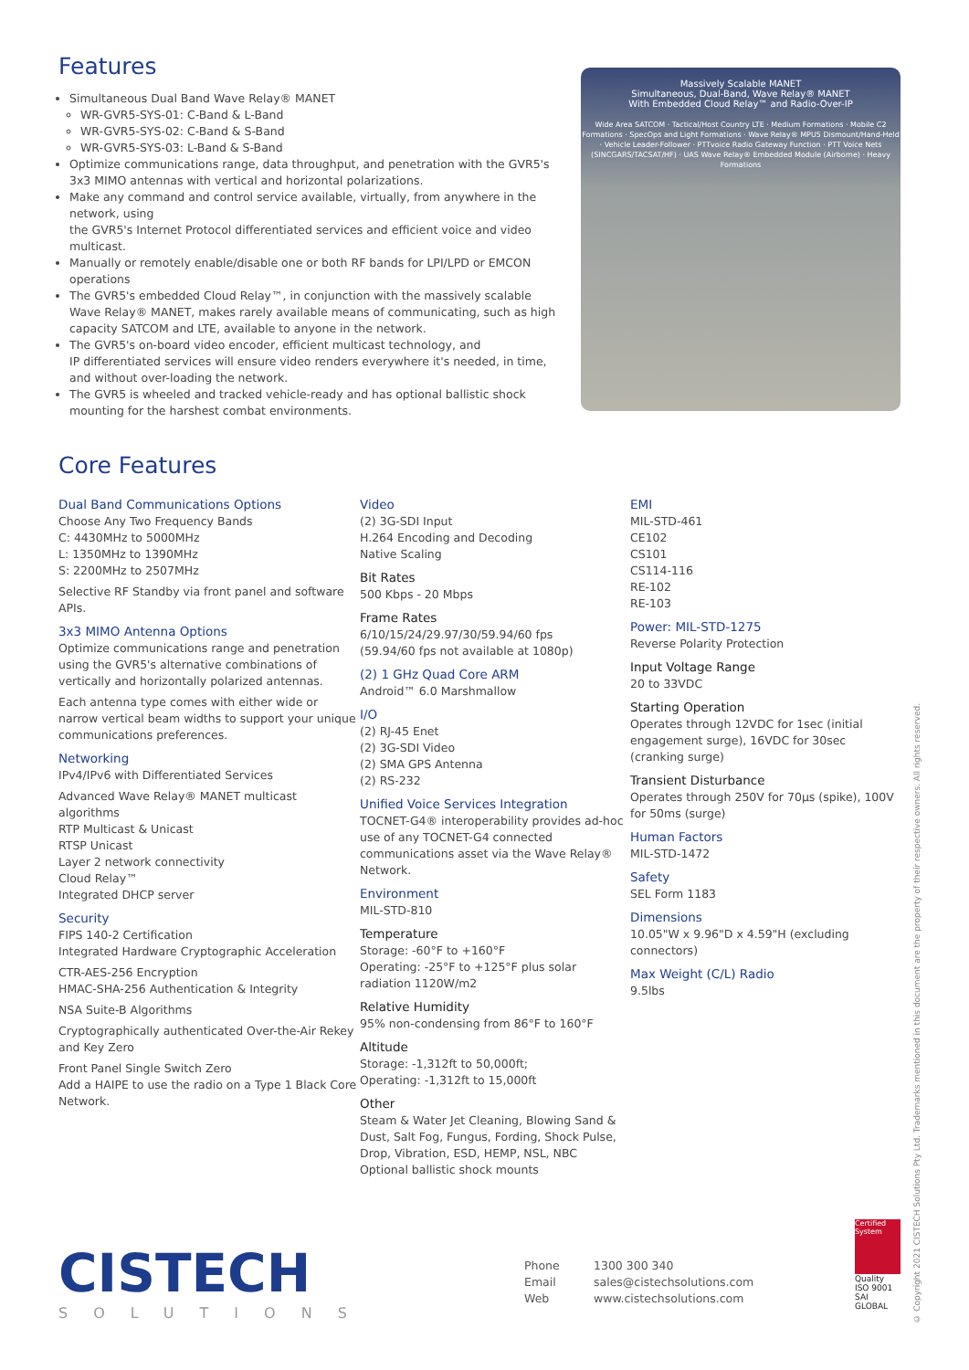Features
Simultaneous Dual Band Wave Relay® MANET
WR-GVR5-SYS-01: C-Band & L-Band
WR-GVR5-SYS-02: C-Band & S-Band
WR-GVR5-SYS-03: L-Band & S-Band
Optimize communications range, data throughput, and penetration with the GVR5's 3x3 MIMO antennas with vertical and horizontal polarizations.
Make any command and control service available, virtually, from anywhere in the network, using
the GVR5's Internet Protocol differentiated services and efficient voice and video multicast.
Manually or remotely enable/disable one or both RF bands for LPI/LPD or EMCON operations
The GVR5's embedded Cloud Relay™, in conjunction with the massively scalable Wave Relay® MANET, makes rarely available means of communicating, such as high capacity SATCOM and LTE, available to anyone in the network.
The GVR5's on-board video encoder, efficient multicast technology, and
IP differentiated services will ensure video renders everywhere it's needed, in time, and without over-loading the network.
The GVR5 is wheeled and tracked vehicle-ready and has optional ballistic shock mounting for the harshest combat environments.
Massively Scalable MANET
Simultaneous, Dual-Band, Wave Relay® MANET
With Embedded Cloud Relay™ and Radio-Over-IP
Wide Area SATCOM · Tactical/Host Country LTE · Medium Formations · Mobile C2 Formations · SpecOps and Light Formations · Wave Relay® MPU5 Dismount/Hand-Held · Vehicle Leader-Follower · PTTvoice Radio Gateway Function · PTT Voice Nets (SINCGARS/TACSAT/HF) · UAS Wave Relay® Embedded Module (Airborne) · Heavy Formations
Core Features
Dual Band Communications Options
Choose Any Two Frequency Bands
C: 4430MHz to 5000MHz
L: 1350MHz to 1390MHz
S: 2200MHz to 2507MHz
Selective RF Standby via front panel and software APIs.
3x3 MIMO Antenna Options
Optimize communications range and penetration using the GVR5's alternative combinations of vertically and horizontally polarized antennas.
Each antenna type comes with either wide or narrow vertical beam widths to support your unique communications preferences.
Networking
IPv4/IPv6 with Differentiated Services
Advanced Wave Relay® MANET multicast algorithms
RTP Multicast & Unicast
RTSP Unicast
Layer 2 network connectivity
Cloud Relay™
Integrated DHCP server
Security
FIPS 140-2 Certification
Integrated Hardware Cryptographic Acceleration
CTR-AES-256 Encryption
HMAC-SHA-256 Authentication & Integrity
NSA Suite-B Algorithms
Cryptographically authenticated Over-the-Air Rekey and Key Zero
Front Panel Single Switch Zero
Add a HAIPE to use the radio on a Type 1 Black Core Network.
Video
(2) 3G-SDI Input
H.264 Encoding and Decoding
Native Scaling
Bit Rates
500 Kbps - 20 Mbps
Frame Rates
6/10/15/24/29.97/30/59.94/60 fps
(59.94/60 fps not available at 1080p)
(2) 1 GHz Quad Core ARM
Android™ 6.0 Marshmallow
I/O
(2) RJ-45 Enet
(2) 3G-SDI Video
(2) SMA GPS Antenna
(2) RS-232
Unified Voice Services Integration
TOCNET-G4® interoperability provides ad-hoc use of any TOCNET-G4 connected communications asset via the Wave Relay® Network.
Environment
MIL-STD-810
Temperature
Storage: -60°F to +160°F
Operating: -25°F to +125°F plus solar radiation 1120W/m2
Relative Humidity
95% non-condensing from 86°F to 160°F
Altitude
Storage: -1,312ft to 50,000ft;
Operating: -1,312ft to 15,000ft
Other
Steam & Water Jet Cleaning, Blowing Sand & Dust, Salt Fog, Fungus, Fording, Shock Pulse, Drop, Vibration, ESD, HEMP, NSL, NBC
Optional ballistic shock mounts
EMI
MIL-STD-461
CE102
CS101
CS114-116
RE-102
RE-103
Power: MIL-STD-1275
Reverse Polarity Protection
Input Voltage Range
20 to 33VDC
Starting Operation
Operates through 12VDC for 1sec (initial engagement surge), 16VDC for 30sec (cranking surge)
Transient Disturbance
Operates through 250V for 70µs (spike), 100V for 50ms (surge)
Human Factors
MIL-STD-1472
Safety
SEL Form 1183
Dimensions
10.05"W x 9.96"D x 4.59"H (excluding connectors)
Max Weight (C/L) Radio
9.5lbs
CISTECH
SOLUTIONS
Phone 1300 300 340 Email sales@cistechsolutions.com Web www.cistechsolutions.com
Certified System
Quality
ISO 9001
SAI GLOBAL
© Copyright 2021 CISTECH Solutions Pty Ltd. Trademarks mentioned in this document are the property of their respective owners. All rights reserved.